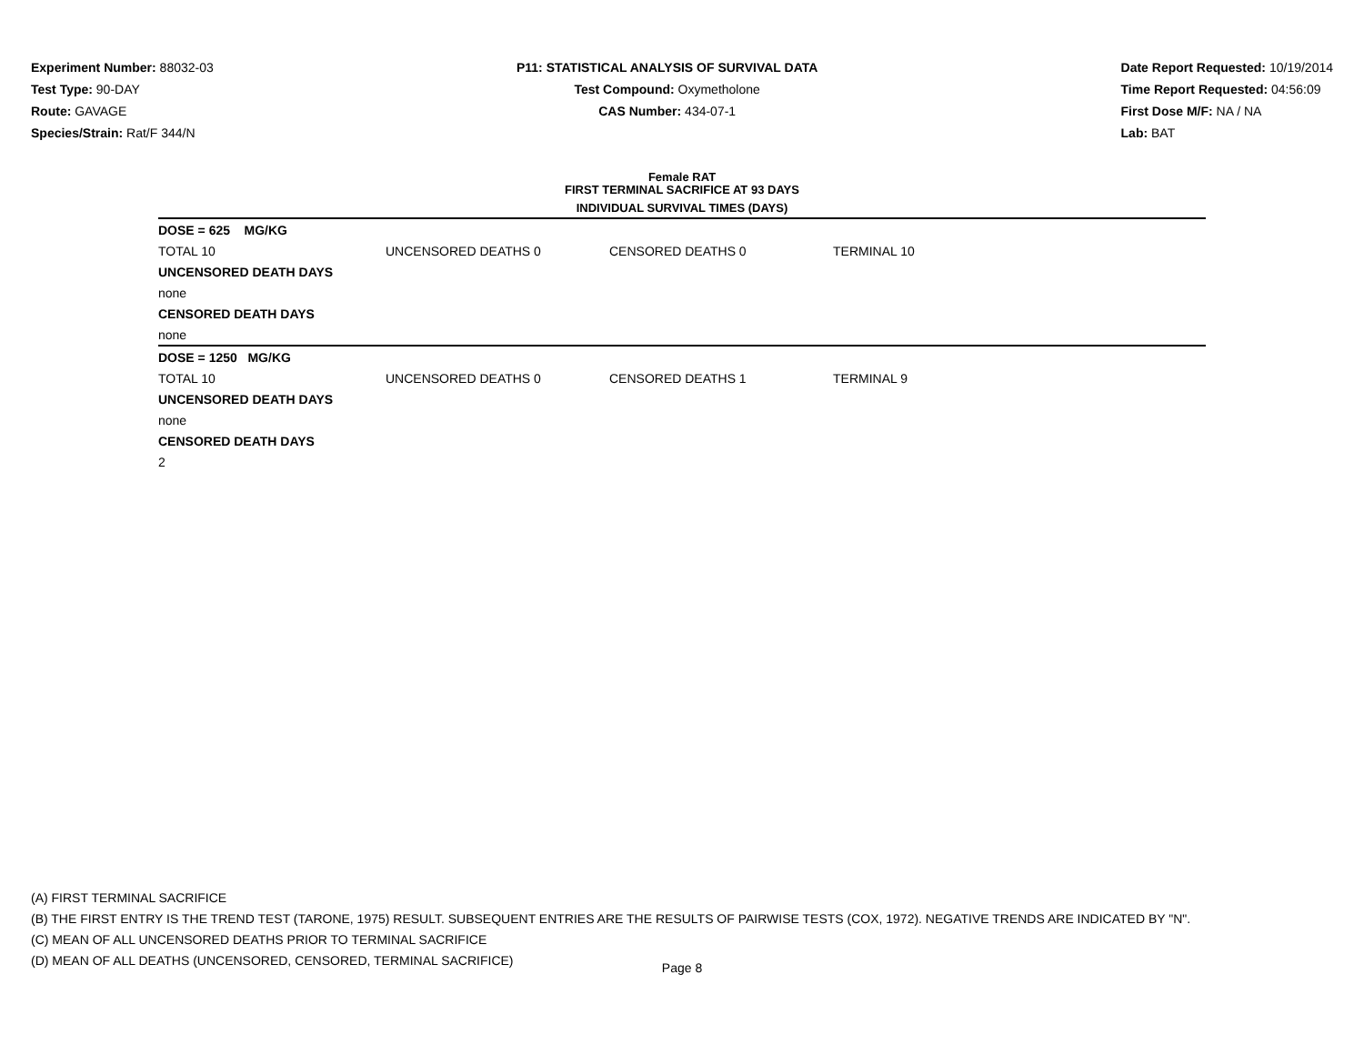Experiment Number: 88032-03
Test Type: 90-DAY
Route: GAVAGE
Species/Strain: Rat/F 344/N
P11: STATISTICAL ANALYSIS OF SURVIVAL DATA
Test Compound: Oxymetholone
CAS Number: 434-07-1
Date Report Requested: 10/19/2014
Time Report Requested: 04:56:09
First Dose M/F: NA / NA
Lab: BAT
Female RAT
FIRST TERMINAL SACRIFICE AT 93 DAYS
INDIVIDUAL SURVIVAL TIMES (DAYS)
| DOSE = 625 MG/KG | | | | |
| TOTAL 10 | UNCENSORED DEATHS 0 | CENSORED DEATHS 0 | TERMINAL 10 | |
| UNCENSORED DEATH DAYS | | | | |
| none | | | | |
| CENSORED DEATH DAYS | | | | |
| none | | | | |
| DOSE = 1250 MG/KG | | | | |
| TOTAL 10 | UNCENSORED DEATHS 0 | CENSORED DEATHS 1 | TERMINAL 9 | |
| UNCENSORED DEATH DAYS | | | | |
| none | | | | |
| CENSORED DEATH DAYS | | | | |
| 2 | | | | |
(A) FIRST TERMINAL SACRIFICE
(B) THE FIRST ENTRY IS THE TREND TEST (TARONE, 1975) RESULT. SUBSEQUENT ENTRIES ARE THE RESULTS OF PAIRWISE TESTS (COX, 1972). NEGATIVE TRENDS ARE INDICATED BY "N".
(C) MEAN OF ALL UNCENSORED DEATHS PRIOR TO TERMINAL SACRIFICE
(D) MEAN OF ALL DEATHS (UNCENSORED, CENSORED, TERMINAL SACRIFICE)
Page 8